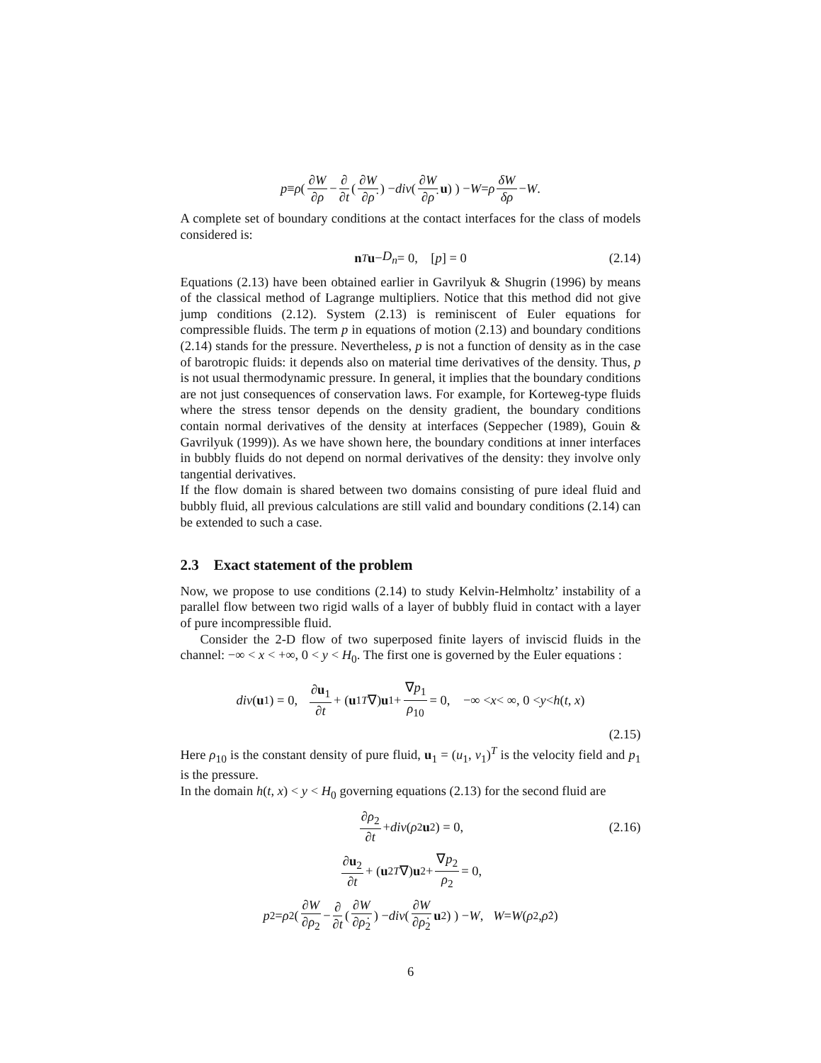p ≡ ρ ( ∂W ∂ρ − ∂ ∂t ( ∂W ∂ρ̇ ) − div ( ∂W ∂ρ̇ u ) ) − W = ρ δW δρ − W.
A complete set of boundary conditions at the contact interfaces for the class of models considered is:
n<sup>T</sup> u − D<sub>n</sub> = 0, [p] = 0 (2.14)
Equations (2.13) have been obtained earlier in Gavrilyuk & Shugrin (1996) by means of the classical method of Lagrange multipliers. Notice that this method did not give jump conditions (2.12). System (2.13) is reminiscent of Euler equations for compressible fluids. The term p in equations of motion (2.13) and boundary conditions (2.14) stands for the pressure. Nevertheless, p is not a function of density as in the case of barotropic fluids: it depends also on material time derivatives of the density. Thus, p is not usual thermodynamic pressure. In general, it implies that the boundary conditions are not just consequences of conservation laws. For example, for Korteweg-type fluids where the stress tensor depends on the density gradient, the boundary conditions contain normal derivatives of the density at interfaces (Seppecher (1989), Gouin & Gavrilyuk (1999)). As we have shown here, the boundary conditions at inner interfaces in bubbly fluids do not depend on normal derivatives of the density: they involve only tangential derivatives.
If the flow domain is shared between two domains consisting of pure ideal fluid and bubbly fluid, all previous calculations are still valid and boundary conditions (2.14) can be extended to such a case.
2.3 Exact statement of the problem
Now, we propose to use conditions (2.14) to study Kelvin-Helmholtz’ instability of a parallel flow between two rigid walls of a layer of bubbly fluid in contact with a layer of pure incompressible fluid.
Consider the 2-D flow of two superposed finite layers of inviscid fluids in the channel: −∞ < x < +∞, 0 < y < H<sub>0</sub>. The first one is governed by the Euler equations :
div (u<sub>1</sub>) = 0, ∂u<sub>1</sub> ∂t + (u<sub>1</sub><sup>T</sup> ∇) u<sub>1</sub> + ∇p<sub>1</sub> ρ<sub>10</sub> = 0, −∞ < x < ∞, 0 < y < h (t, x)
(2.15)
Here ρ<sub>10</sub> is the constant density of pure fluid, u<sub>1</sub> = (u<sub>1</sub>, v<sub>1</sub>)<sup>T</sup> is the velocity field and p<sub>1</sub> is the pressure.
In the domain h(t, x) < y < H<sub>0</sub> governing equations (2.13) for the second fluid are
∂ρ<sub>2</sub> ∂t + div (ρ<sub>2</sub> u<sub>2</sub>) = 0, (2.16)
∂u<sub>2</sub> ∂t + (u<sub>2</sub><sup>T</sup> ∇) u<sub>2</sub> + ∇p<sub>2</sub> ρ<sub>2</sub> = 0,
p<sub>2</sub> = ρ<sub>2</sub> ( ∂W ∂ρ<sub>2</sub> − ∂ ∂t ( ∂W ∂ρ̇<sub>2</sub> ) − div ( ∂W ∂ρ̇<sub>2</sub> u<sub>2</sub> ) ) − W, W = W (ρ<sub>2</sub>, ρ̇<sub>2</sub>)
6